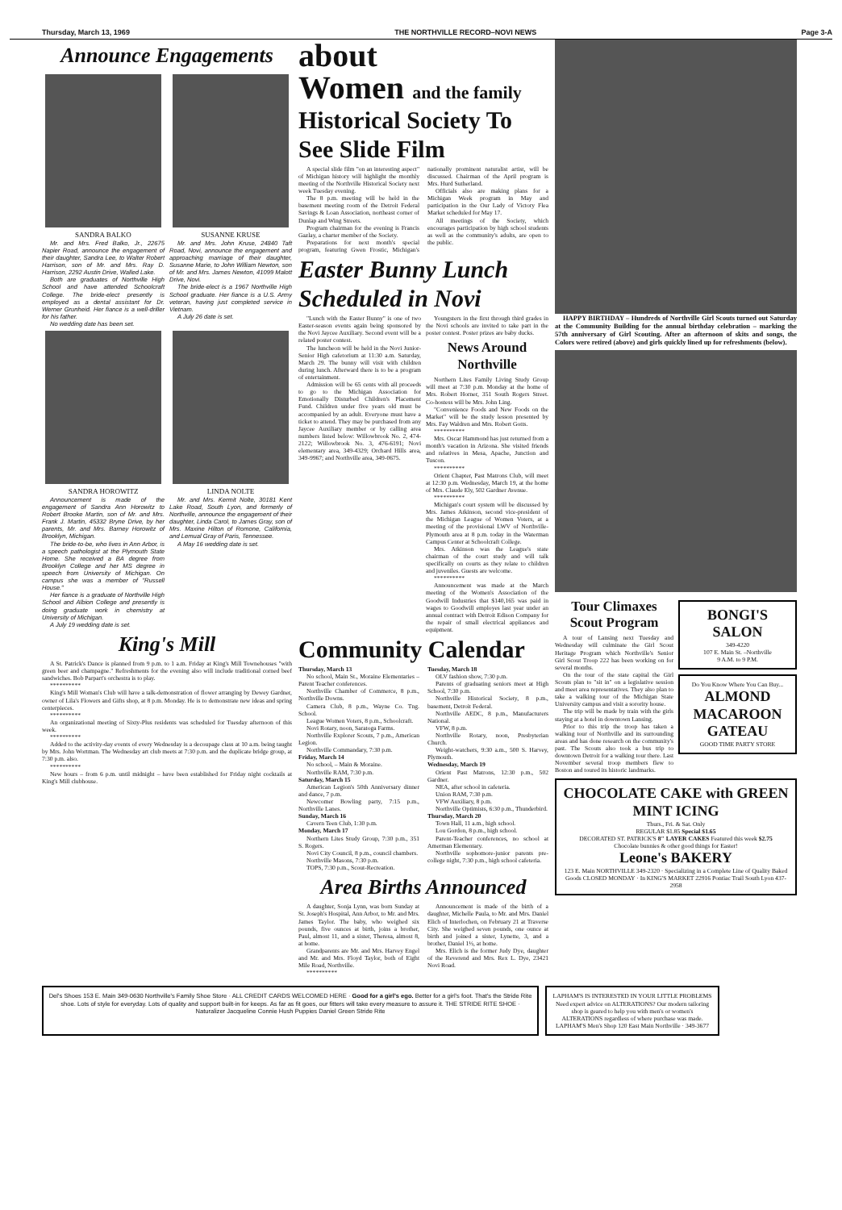Thursday, March 13, 1969 THE NORTHVILLE RECORD–NOVI NEWS Page 3-A
Announce Engagements
SANDRA BALKO
Mr. and Mrs. Fred Balko, Jr., 22675 Napier Road, announce the engagement of their daughter, Sandra Lee, to Walter Robert Harrison, son of Mr. and Mrs. Ray D. Harrison, 2292 Austin Drive, Walled Lake.
Both are graduates of Northville High School and have attended Schoolcraft College. The bride-elect presently is employed as a dental assistant for Dr. Werner Grunheid. Her fiance is a well-driller for his father.
No wedding date has been set.
SUSANNE KRUSE
Mr. and Mrs. John Kruse, 24840 Taft Road, Novi, announce the engagement and approaching marriage of their daughter, Susanne Marie, to John William Newton, son of Mr. and Mrs. James Newton, 41099 Malott Drive, Novi.
The bride-elect is a 1967 Northville High School graduate. Her fiance is a U.S. Army veteran, having just completed service in Vietnam.
A July 26 date is set.
SANDRA HOROWITZ
Announcement is made of the engagement of Sandra Ann Horowitz to Robert Brooke Martin, son of Mr. and Mrs. Frank J. Martin, 45332 Bryne Drive, by her parents, Mr. and Mrs. Barney Horowitz of Brooklyn, Michigan.
The bride-to-be, who lives in Ann Arbor, is a speech pathologist at the Plymouth State Home. She received a BA degree from Brooklyn College and her MS degree in speech from University of Michigan. On campus she was a member of "Russell House."
Her fiance is a graduate of Northville High School and Albion College and presently is doing graduate work in chemistry at University of Michigan.
A July 19 wedding date is set.
LINDA NOLTE
Mr. and Mrs. Kermit Nolte, 30181 Kent Lake Road, South Lyon, and formerly of Northville, announce the engagement of their daughter, Linda Carol, to James Gray, son of Mrs. Maxine Hilton of Romone, California, and Lemual Gray of Paris, Tennessee.
A May 16 wedding date is set.
King's Mill
A St. Patrick's Dance is planned from 9 p.m. to 1 a.m. Friday at King's Mill Townehouses "with green beer and champagne." Refreshments for the evening also will include traditional corned beef sandwiches. Bob Parpart's orchestra is to play.
**********
King's Mill Woman's Club will have a talk-demonstration of flower arranging by Dewey Gardner, owner of Lila's Flowers and Gifts shop, at 8 p.m. Monday. He is to demonstrate new ideas and spring centerpieces.
**********
An organizational meeting of Sixty-Plus residents was scheduled for Tuesday afternoon of this week.
**********
Added to the activity-day events of every Wednesday is a decoupage class at 10 a.m. being taught by Mrs. John Wortman. The Wednesday art club meets at 7:30 p.m. and the duplicate bridge group, at 7:30 p.m. also.
**********
New hours – from 6 p.m. until midnight – have been established for Friday night cocktails at King's Mill clubhouse.
about
Women and the family
Historical Society To See Slide Film
A special slide film "on an interesting aspect" of Michigan history will highlight the monthly meeting of the Northville Historical Society next week Tuesday evening.
The 8 p.m. meeting will be held in the basement meeting room of the Detroit Federal Savings & Loan Association, northeast corner of Dunlap and Wing Streets.
Program chairman for the evening is Francis Gazlay, a charter member of the Society.
Preparations for next month's special program, featuring Gwen Frostic, Michigan's nationally prominent naturalist artist, will be discussed. Chairman of the April program is Mrs. Hurd Sutherland.
Officials also are making plans for a Michigan Week program in May and participation in the Our Lady of Victory Flea Market scheduled for May 17.
All meetings of the Society, which encourages participation by high school students as well as the community's adults, are open to the public.
Easter Bunny Lunch Scheduled in Novi
"Lunch with the Easter Bunny" is one of two Easter-season events again being sponsored by the Novi Jaycee Auxiliary. Second event will be a related poster contest.
The luncheon will be held in the Novi Junior-Senior High cafetorium at 11:30 a.m. Saturday, March 29. The bunny will visit with children during lunch. Afterward there is to be a program of entertainment.
Admission will be 65 cents with all proceeds to go to the Michigan Association for Emotionally Disturbed Children's Placement Fund. Children under five years old must be accompanied by an adult. Everyone must have a ticket to attend. They may be purchased from any Jaycee Auxiliary member or by calling area numbers listed below: Willowbrook No. 2, 474-2122; Willowbrook No. 3, 476-6191; Novi elementary area, 349-4329; Orchard Hills area, 349-9967; and Northville area, 349-0675.
Youngsters in the first through third grades in the Novi schools are invited to take part in the poster contest. Poster prizes are baby ducks.
News Around Northville
Northern Lites Family Living Study Group will meet at 7:30 p.m. Monday at the home of Mrs. Robert Horner, 351 South Rogers Street. Co-hostess will be Mrs. John Ling.
"Convenience Foods and New Foods on the Market" will be the study lesson presented by Mrs. Fay Waldren and Mrs. Robert Gotts.
**********
Mrs. Oscar Hammond has just returned from a month's vacation in Arizona. She visited friends and relatives in Mesa, Apache, Junction and Tuscon.
**********
Orient Chapter, Past Matrons Club, will meet at 12:30 p.m. Wednesday, March 19, at the home of Mrs. Claude Ely, 502 Gardner Avenue.
**********
Michigan's court system will be discussed by Mrs. James Atkinson, second vice-president of the Michigan League of Women Voters, at a meeting of the provisional LWV of Northville-Plymouth area at 8 p.m. today in the Waterman Campus Center at Schoolcraft College.
Mrs. Atkinson was the League's state chairman of the court study and will talk specifically on courts as they relate to children and juveniles. Guests are welcome.
**********
Announcement was made at the March meeting of the Women's Association of the Goodwill Industries that $140,165 was paid in wages to Goodwill employes last year under an annual contract with Detroit Edison Company for the repair of small electrical appliances and equipment.
Community Calendar
Thursday, March 13
No school, Main St., Moraine Elementaries – Parent Teacher conferences.
Northville Chamber of Commerce, 8 p.m., Northville Downs.
Camera Club, 8 p.m., Wayne Co. Tng. School.
League Women Voters, 8 p.m., Schoolcraft.
Novi Rotary, noon, Saratoga Farms.
Northville Explorer Scouts, 7 p.m., American Legion.
Northville Commandary, 7:30 p.m.
Friday, March 14
No school, – Main & Moraine.
Northville RAM, 7:30 p.m.
Saturday, March 15
American Legion's 50th Anniversary dinner and dance, 7 p.m.
Newcomer Bowling party, 7:15 p.m., Northville Lanes.
Sunday, March 16
Cavern Teen Club, 1:30 p.m.
Monday, March 17
Northern Lites Study Group, 7:30 p.m., 351 S. Rogers.
Novi City Council, 8 p.m., council chambers.
Northville Masons, 7:30 p.m.
TOPS, 7:30 p.m., Scout-Recreation.
Tuesday, March 18
OLV fashion show, 7:30 p.m.
Parents of graduating seniors meet at High School, 7:30 p.m.
Northville Historical Society, 8 p.m., basement, Detroit Federal.
Northville AEDC, 8 p.m., Manufacturers National.
VFW, 8 p.m.
Northville Rotary, noon, Presbyterian Church.
Weight-watchers, 9:30 a.m., 500 S. Harvey, Plymouth.
Wednesday, March 19
Orient Past Matrons, 12:30 p.m., 502 Gardner.
NEA, after school in cafeteria.
Union RAM, 7:30 p.m.
VFW Auxiliary, 8 p.m.
Northville Optimists, 6:30 p.m., Thunderbird.
Thursday, March 20
Town Hall, 11 a.m., high school.
Lou Gordon, 8 p.m., high school.
Parent-Teacher conferences, no school at Amerman Elementary.
Northville sophomore-junior parents pre-college night, 7:30 p.m., high school cafeteria.
Area Births Announced
A daughter, Sonja Lynn, was born Sunday at St. Joseph's Hospital, Ann Arbor, to Mr. and Mrs. James Taylor. The baby, who weighed six pounds, five ounces at birth, joins a brother, Paul, almost 11, and a sister, Theresa, almost 8, at home.
Grandparents are Mr. and Mrs. Harvey Engel and Mr. and Mrs. Floyd Taylor, both of Eight Mile Road, Northville.
**********
Announcement is made of the birth of a daughter, Michelle Paula, to Mr. and Mrs. Daniel Elich of Interlochen, on February 21 at Traverse City. She weighed seven pounds, one ounce at birth and joined a sister, Lynette, 3, and a brother, Daniel 1½, at home.
Mrs. Elich is the former Judy Dye, daughter of the Reverend and Mrs. Rex L. Dye, 23421 Novi Road.
HAPPY BIRTHDAY – Hundreds of Northville Girl Scouts turned out Saturday at the Community Building for the annual birthday celebration – marking the 57th anniversary of Girl Scouting. After an afternoon of skits and songs, the Colors were retired (above) and girls quickly lined up for refreshments (below).
Tour Climaxes Scout Program
A tour of Lansing next Tuesday and Wednesday will culminate the Girl Scout Heritage Program which Northville's Senior Girl Scout Troop 222 has been working on for several months.
On the tour of the state capital the Girl Scouts plan to "sit in" on a legislative session and meet area representatives. They also plan to take a walking tour of the Michigan State University campus and visit a sorority house.
The trip will be made by train with the girls staying at a hotel in downtown Lansing.
Prior to this trip the troop has taken a walking tour of Northville and its surrounding areas and has done research on the community's past. The Scouts also took a bus trip to downtown Detroit for a walking tour there. Last November several troop members flew to Boston and toured its historic landmarks.
BONGI'S SALON
349-4220
107 E. Main St. –Northville
9 A.M. to 9 P.M.
Do You Know Where You Can Buy...
ALMOND MACAROON GATEAU
GOOD TIME PARTY STORE
CHOCOLATE CAKE with GREEN MINT ICING
Thurs., Fri. & Sat. Only
REGULAR $1.85 Special $1.65
DECORATED ST. PATRICK'S 8" LAYER CAKES Featured this week $2.75
Chocolate bunnies & other good things for Easter!
Leone's BAKERY
123 E. Main NORTHVILLE 349-2320 · Specializing in a Complete Line of Quality Baked Goods CLOSED MONDAY · In KING'S MARKET 22916 Pontiac Trail South Lyon 437-2958
Del's Shoes 153 E. Main 349-0630 Northville's Family Shoe Store · ALL CREDIT CARDS WELCOMED HERE · Good for a girl's ego. Better for a girl's foot. That's the Stride Rite shoe. Lots of style for everyday. Lots of quality and support built-in for keeps. As far as fit goes, our fitters will take every measure to assure it. THE STRIDE RITE SHOE · Naturalizer Jacqueline Connie Hush Puppies Daniel Green Stride Rite
LAPHAM'S IS INTERESTED IN YOUR LITTLE PROBLEMS
Need expert advice on ALTERATIONS? Our modern tailoring shop is geared to help you with men's or women's ALTERATIONS regardless of where purchase was made.
LAPHAM'S Men's Shop 120 East Main Northville · 349-3677